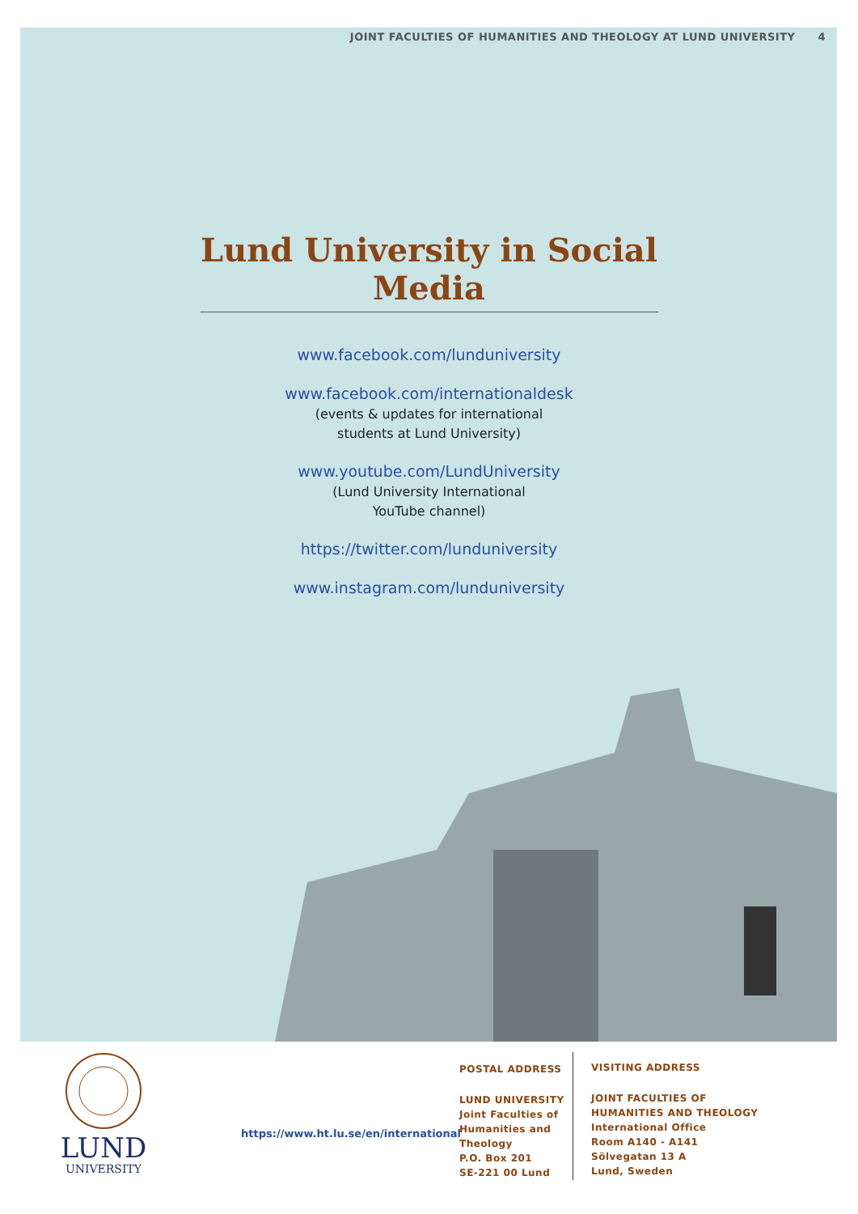JOINT FACULTIES OF HUMANITIES AND THEOLOGY AT LUND UNIVERSITY 4
Lund University in Social Media
www.facebook.com/lunduniversity
www.facebook.com/internationaldesk
(events & updates for international
students at Lund University)
www.youtube.com/LundUniversity
(Lund University International
YouTube channel)
https://twitter.com/lunduniversity
www.instagram.com/lunduniversity
LUND
UNIVERSITY
https://www.ht.lu.se/en/international
POSTAL ADDRESS
LUND UNIVERSITY
Joint Faculties of
Humanities and
Theology
P.O. Box 201
SE-221 00 Lund
VISITING ADDRESS
JOINT FACULTIES OF
HUMANITIES AND THEOLOGY
International Office
Room A140 - A141
Sölvegatan 13 A
Lund, Sweden